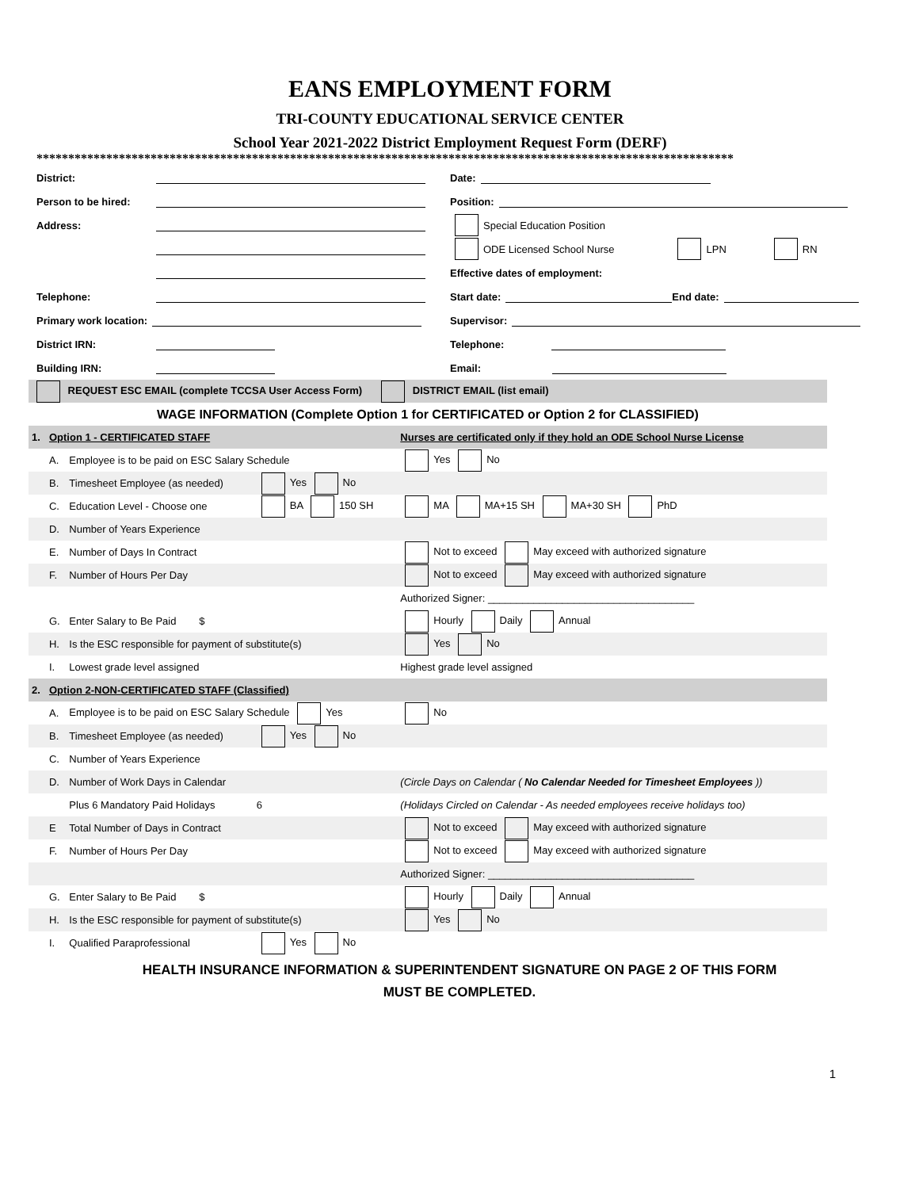EANS EMPLOYMENT FORM
TRI-COUNTY EDUCATIONAL SERVICE CENTER
School Year 2021-2022 District Employment Request Form (DERF)
**************************************************************************************************************
District:
Person to be hired:
Address:
Telephone:
Primary work location:
District IRN:
Building IRN:
Date:
Position:
Special Education Position
ODE Licensed School Nurse LPN RN
Effective dates of employment:
Start date: End date:
Supervisor:
Telephone:
Email:
| REQUEST ESC EMAIL (complete TCCSA User Access Form) DISTRICT EMAIL (list email) | | | | |
| WAGE INFORMATION (Complete Option 1 for CERTIFICATED or Option 2 for CLASSIFIED) | | | | |
| 1. | Option 1 - CERTIFICATED STAFF | | | Nurses are certificated only if they hold an ODE School Nurse License |
| | A. | Employee is to be paid on ESC Salary Schedule | | Yes No |
| | B. | Timesheet Employee (as needed) | Yes No | |
| | C. | Education Level - Choose one | BA 150 SH | MA MA+15 SH MA+30 SH PhD |
| | D. | Number of Years Experience | | |
| | E. | Number of Days In Contract | | Not to exceed May exceed with authorized signature |
| | F. | Number of Hours Per Day | | Not to exceed May exceed with authorized signature |
| | | | | Authorized Signer: ____________________________________ |
| | G. | Enter Salary to Be Paid $ | | Hourly Daily Annual |
| | H. | Is the ESC responsible for payment of substitute(s) | | Yes No |
| | I. | Lowest grade level assigned | | Highest grade level assigned |
| 2. | Option 2-NON-CERTIFICATED STAFF (Classified) | | | |
| | A. | Employee is to be paid on ESC Salary Schedule Yes | | No |
| | B. | Timesheet Employee (as needed) | Yes No | |
| | C. | Number of Years Experience | | |
| | D. | Number of Work Days in Calendar | | (Circle Days on Calendar ( No Calendar Needed for Timesheet Employees )) |
| | | Plus 6 Mandatory Paid Holidays | 6 | (Holidays Circled on Calendar - As needed employees receive holidays too) |
| | E | Total Number of Days in Contract | | Not to exceed May exceed with authorized signature |
| | F. | Number of Hours Per Day | | Not to exceed May exceed with authorized signature |
| | | | | Authorized Signer: ____________________________________ |
| | G. | Enter Salary to Be Paid $ | | Hourly Daily Annual |
| | H. | Is the ESC responsible for payment of substitute(s) | | Yes No |
| | I. | Qualified Paraprofessional | Yes No | |
HEALTH INSURANCE INFORMATION & SUPERINTENDENT SIGNATURE ON PAGE 2 OF THIS FORM
MUST BE COMPLETED.
1